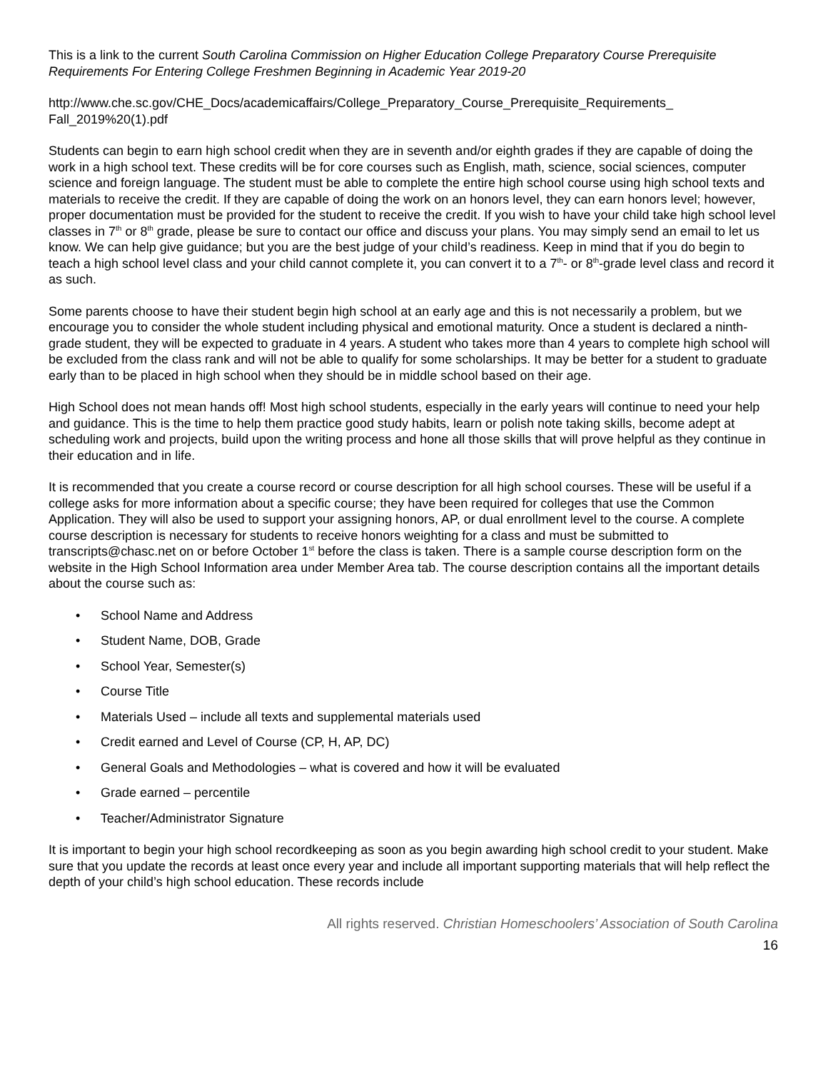This is a link to the current South Carolina Commission on Higher Education College Preparatory Course Prerequisite Requirements For Entering College Freshmen Beginning in Academic Year 2019-20
http://www.che.sc.gov/CHE_Docs/academicaffairs/College_Preparatory_Course_Prerequisite_Requirements_ Fall_2019%20(1).pdf
Students can begin to earn high school credit when they are in seventh and/or eighth grades if they are capable of doing the work in a high school text. These credits will be for core courses such as English, math, science, social sciences, computer science and foreign language. The student must be able to complete the entire high school course using high school texts and materials to receive the credit. If they are capable of doing the work on an honors level, they can earn honors level; however, proper documentation must be provided for the student to receive the credit. If you wish to have your child take high school level classes in 7<sup>th</sup> or 8<sup>th</sup> grade, please be sure to contact our office and discuss your plans. You may simply send an email to let us know. We can help give guidance; but you are the best judge of your child’s readiness. Keep in mind that if you do begin to teach a high school level class and your child cannot complete it, you can convert it to a 7<sup>th</sup>- or 8<sup>th</sup>-grade level class and record it as such.
Some parents choose to have their student begin high school at an early age and this is not necessarily a problem, but we encourage you to consider the whole student including physical and emotional maturity. Once a student is declared a ninth-grade student, they will be expected to graduate in 4 years. A student who takes more than 4 years to complete high school will be excluded from the class rank and will not be able to qualify for some scholarships. It may be better for a student to graduate early than to be placed in high school when they should be in middle school based on their age.
High School does not mean hands off! Most high school students, especially in the early years will continue to need your help and guidance. This is the time to help them practice good study habits, learn or polish note taking skills, become adept at scheduling work and projects, build upon the writing process and hone all those skills that will prove helpful as they continue in their education and in life.
It is recommended that you create a course record or course description for all high school courses. These will be useful if a college asks for more information about a specific course; they have been required for colleges that use the Common Application. They will also be used to support your assigning honors, AP, or dual enrollment level to the course. A complete course description is necessary for students to receive honors weighting for a class and must be submitted to transcripts@chasc.net on or before October 1<sup>st</sup> before the class is taken. There is a sample course description form on the website in the High School Information area under Member Area tab. The course description contains all the important details about the course such as:
• School Name and Address
• Student Name, DOB, Grade
• School Year, Semester(s)
• Course Title
• Materials Used – include all texts and supplemental materials used
• Credit earned and Level of Course (CP, H, AP, DC)
• General Goals and Methodologies – what is covered and how it will be evaluated
• Grade earned – percentile
• Teacher/Administrator Signature
It is important to begin your high school recordkeeping as soon as you begin awarding high school credit to your student. Make sure that you update the records at least once every year and include all important supporting materials that will help reflect the depth of your child’s high school education. These records include
All rights reserved. Christian Homeschoolers’ Association of South Carolina
16